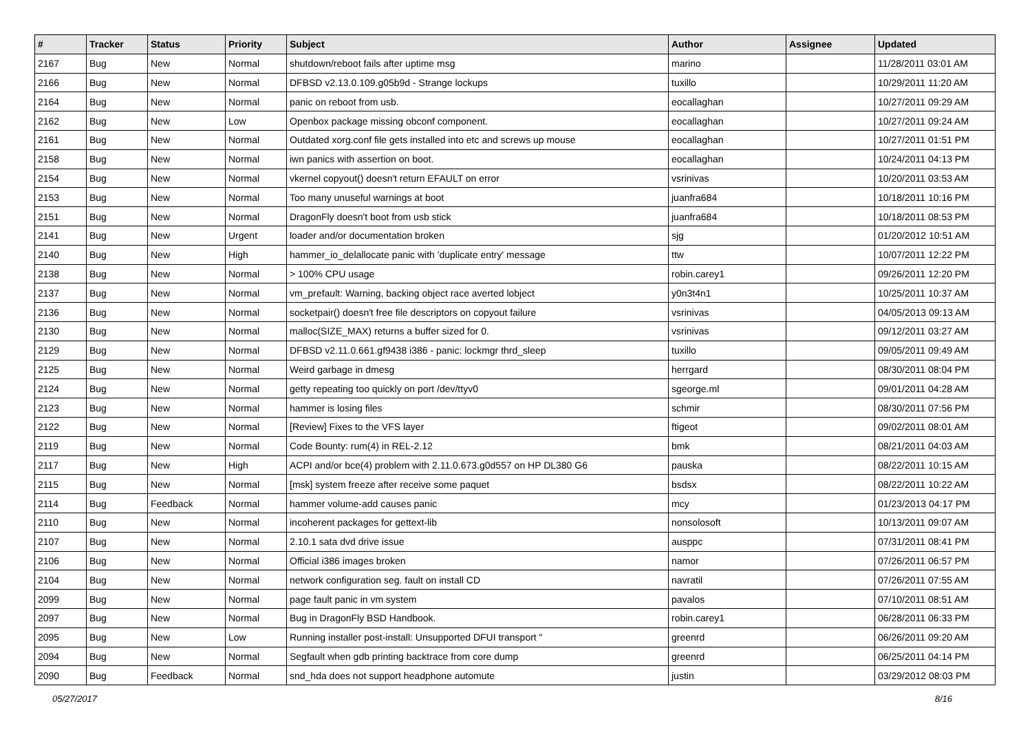| # | Tracker | Status | Priority | Subject | Author | Assignee | Updated |
| --- | --- | --- | --- | --- | --- | --- | --- |
| 2167 | Bug | New | Normal | shutdown/reboot fails after uptime msg | marino | | 11/28/2011 03:01 AM |
| 2166 | Bug | New | Normal | DFBSD v2.13.0.109.g05b9d - Strange lockups | tuxillo | | 10/29/2011 11:20 AM |
| 2164 | Bug | New | Normal | panic on reboot from usb. | eocallaghan | | 10/27/2011 09:29 AM |
| 2162 | Bug | New | Low | Openbox package missing obconf component. | eocallaghan | | 10/27/2011 09:24 AM |
| 2161 | Bug | New | Normal | Outdated xorg.conf file gets installed into etc and screws up mouse | eocallaghan | | 10/27/2011 01:51 PM |
| 2158 | Bug | New | Normal | iwn panics with assertion on boot. | eocallaghan | | 10/24/2011 04:13 PM |
| 2154 | Bug | New | Normal | vkernel copyout() doesn't return EFAULT on error | vsrinivas | | 10/20/2011 03:53 AM |
| 2153 | Bug | New | Normal | Too many unuseful warnings at boot | juanfra684 | | 10/18/2011 10:16 PM |
| 2151 | Bug | New | Normal | DragonFly doesn't boot from usb stick | juanfra684 | | 10/18/2011 08:53 PM |
| 2141 | Bug | New | Urgent | loader and/or documentation broken | sjg | | 01/20/2012 10:51 AM |
| 2140 | Bug | New | High | hammer_io_delallocate panic with 'duplicate entry' message | ttw | | 10/07/2011 12:22 PM |
| 2138 | Bug | New | Normal | > 100% CPU usage | robin.carey1 | | 09/26/2011 12:20 PM |
| 2137 | Bug | New | Normal | vm_prefault: Warning, backing object race averted lobject | y0n3t4n1 | | 10/25/2011 10:37 AM |
| 2136 | Bug | New | Normal | socketpair() doesn't free file descriptors on copyout failure | vsrinivas | | 04/05/2013 09:13 AM |
| 2130 | Bug | New | Normal | malloc(SIZE_MAX) returns a buffer sized for 0. | vsrinivas | | 09/12/2011 03:27 AM |
| 2129 | Bug | New | Normal | DFBSD v2.11.0.661.gf9438 i386 - panic: lockmgr thrd_sleep | tuxillo | | 09/05/2011 09:49 AM |
| 2125 | Bug | New | Normal | Weird garbage in dmesg | herrgard | | 08/30/2011 08:04 PM |
| 2124 | Bug | New | Normal | getty repeating too quickly on port /dev/ttyv0 | sgeorge.ml | | 09/01/2011 04:28 AM |
| 2123 | Bug | New | Normal | hammer is losing files | schmir | | 08/30/2011 07:56 PM |
| 2122 | Bug | New | Normal | [Review] Fixes to the VFS layer | ftigeot | | 09/02/2011 08:01 AM |
| 2119 | Bug | New | Normal | Code Bounty: rum(4) in REL-2.12 | bmk | | 08/21/2011 04:03 AM |
| 2117 | Bug | New | High | ACPI and/or bce(4) problem with 2.11.0.673.g0d557 on HP DL380 G6 | pauska | | 08/22/2011 10:15 AM |
| 2115 | Bug | New | Normal | [msk] system freeze after receive some paquet | bsdsx | | 08/22/2011 10:22 AM |
| 2114 | Bug | Feedback | Normal | hammer volume-add causes panic | mcy | | 01/23/2013 04:17 PM |
| 2110 | Bug | New | Normal | incoherent packages for gettext-lib | nonsolosoft | | 10/13/2011 09:07 AM |
| 2107 | Bug | New | Normal | 2.10.1 sata dvd drive issue | ausppc | | 07/31/2011 08:41 PM |
| 2106 | Bug | New | Normal | Official i386 images broken | namor | | 07/26/2011 06:57 PM |
| 2104 | Bug | New | Normal | network configuration seg. fault on install CD | navratil | | 07/26/2011 07:55 AM |
| 2099 | Bug | New | Normal | page fault panic in vm system | pavalos | | 07/10/2011 08:51 AM |
| 2097 | Bug | New | Normal | Bug in DragonFly BSD Handbook. | robin.carey1 | | 06/28/2011 06:33 PM |
| 2095 | Bug | New | Low | Running installer post-install: Unsupported DFUI transport " | greenrd | | 06/26/2011 09:20 AM |
| 2094 | Bug | New | Normal | Segfault when gdb printing backtrace from core dump | greenrd | | 06/25/2011 04:14 PM |
| 2090 | Bug | Feedback | Normal | snd_hda does not support headphone automute | justin | | 03/29/2012 08:03 PM |
05/27/2017 8/16